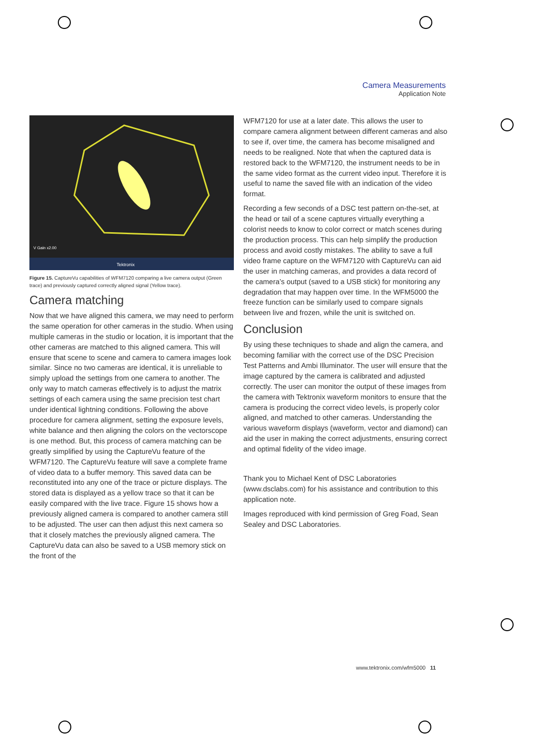Camera Measurements
Application Note
V Gain x2.00
Tektronix
Figure 15. CaptureVu capabilities of WFM7120 comparing a live camera output (Green trace) and previously captured correctly aligned signal (Yellow trace).
Camera matching
Now that we have aligned this camera, we may need to perform the same operation for other cameras in the studio. When using multiple cameras in the studio or location, it is important that the other cameras are matched to this aligned camera. This will ensure that scene to scene and camera to camera images look similar. Since no two cameras are identical, it is unreliable to simply upload the settings from one camera to another. The only way to match cameras effectively is to adjust the matrix settings of each camera using the same precision test chart under identical lightning conditions. Following the above procedure for camera alignment, setting the exposure levels, white balance and then aligning the colors on the vectorscope is one method. But, this process of camera matching can be greatly simplified by using the CaptureVu feature of the WFM7120. The CaptureVu feature will save a complete frame of video data to a buffer memory. This saved data can be reconstituted into any one of the trace or picture displays. The stored data is displayed as a yellow trace so that it can be easily compared with the live trace. Figure 15 shows how a previously aligned camera is compared to another camera still to be adjusted. The user can then adjust this next camera so that it closely matches the previously aligned camera. The CaptureVu data can also be saved to a USB memory stick on the front of the
WFM7120 for use at a later date. This allows the user to compare camera alignment between different cameras and also to see if, over time, the camera has become misaligned and needs to be realigned. Note that when the captured data is restored back to the WFM7120, the instrument needs to be in the same video format as the current video input. Therefore it is useful to name the saved file with an indication of the video format.
Recording a few seconds of a DSC test pattern on-the-set, at the head or tail of a scene captures virtually everything a colorist needs to know to color correct or match scenes during the production process. This can help simplify the production process and avoid costly mistakes. The ability to save a full video frame capture on the WFM7120 with CaptureVu can aid the user in matching cameras, and provides a data record of the camera’s output (saved to a USB stick) for monitoring any degradation that may happen over time. In the WFM5000 the freeze function can be similarly used to compare signals between live and frozen, while the unit is switched on.
Conclusion
By using these techniques to shade and align the camera, and becoming familiar with the correct use of the DSC Precision Test Patterns and Ambi Illuminator. The user will ensure that the image captured by the camera is calibrated and adjusted correctly. The user can monitor the output of these images from the camera with Tektronix waveform monitors to ensure that the camera is producing the correct video levels, is properly color aligned, and matched to other cameras. Understanding the various waveform displays (waveform, vector and diamond) can aid the user in making the correct adjustments, ensuring correct and optimal fidelity of the video image.
Thank you to Michael Kent of DSC Laboratories (www.dsclabs.com) for his assistance and contribution to this application note.
Images reproduced with kind permission of Greg Foad, Sean Sealey and DSC Laboratories.
www.tektronix.com/wfm5000 11